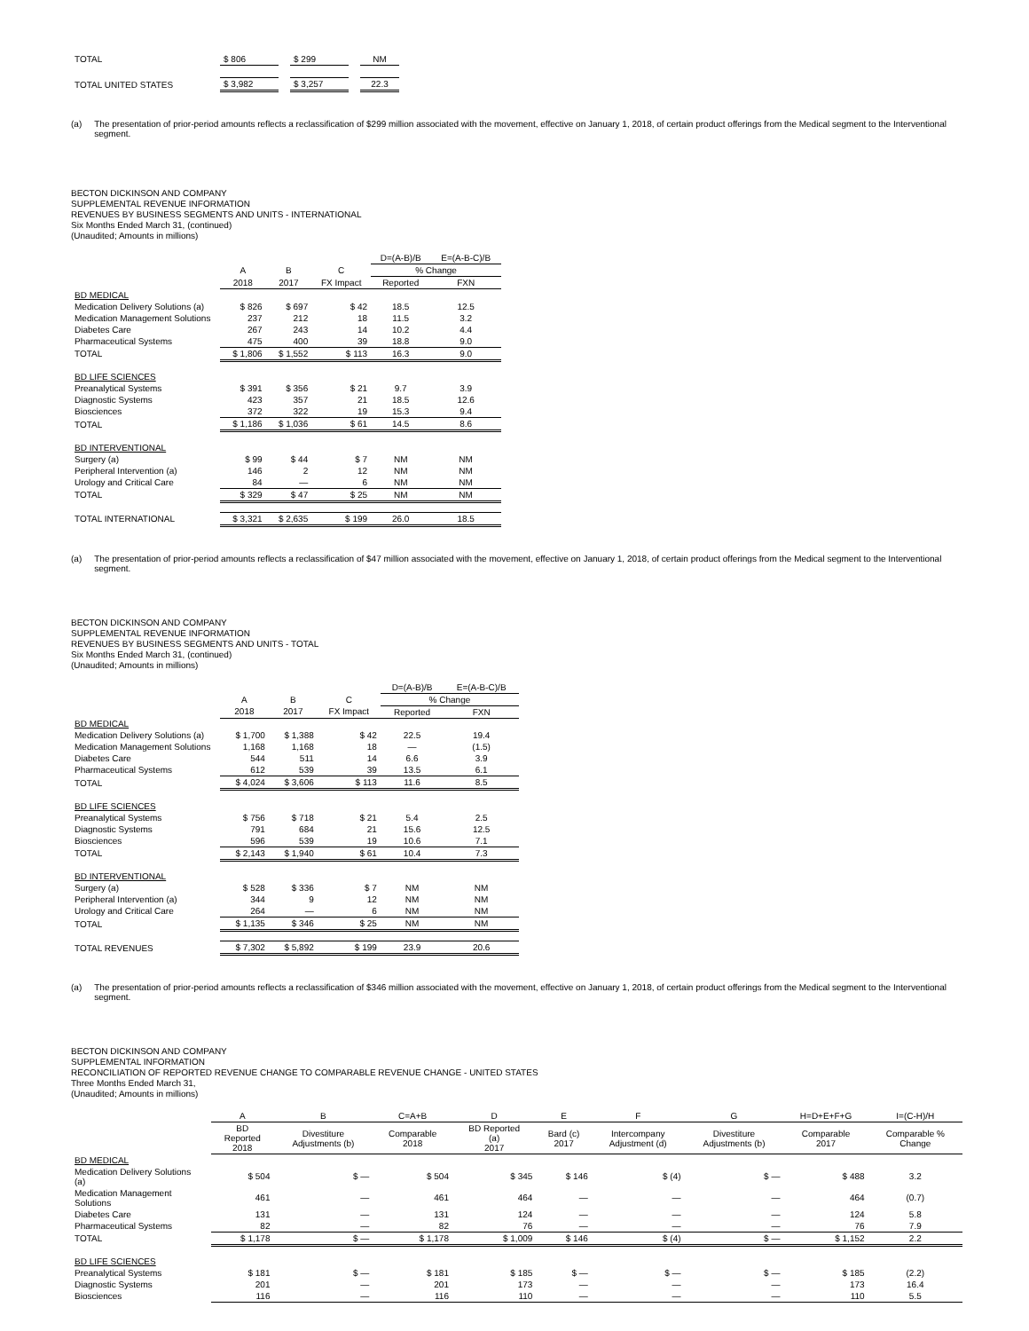| TOTAL | $ 806 | | $ 299 | | NM |
| TOTAL UNITED STATES | $ 3,982 | | $ 3,257 | | 22.3 |
(a) The presentation of prior-period amounts reflects a reclassification of $299 million associated with the movement, effective on January 1, 2018, of certain product offerings from the Medical segment to the Interventional
segment.
BECTON DICKINSON AND COMPANY
SUPPLEMENTAL REVENUE INFORMATION
REVENUES BY BUSINESS SEGMENTS AND UNITS - INTERNATIONAL
Six Months Ended March 31, (continued)
(Unaudited; Amounts in millions)
| | | | | D=(A-B)/B | E=(A-B-C)/B |
| | A | B | C | % Change | |
| | 2018 | 2017 | FX Impact | Reported | FXN |
| BD MEDICAL | | | | | |
| Medication Delivery Solutions (a) | $ 826 | $ 697 | $ 42 | 18.5 | 12.5 |
| Medication Management Solutions | 237 | 212 | 18 | 11.5 | 3.2 |
| Diabetes Care | 267 | 243 | 14 | 10.2 | 4.4 |
| Pharmaceutical Systems | 475 | 400 | 39 | 18.8 | 9.0 |
| TOTAL | $ 1,806 | $ 1,552 | $ 113 | 16.3 | 9.0 |
| BD LIFE SCIENCES | | | | | |
| Preanalytical Systems | $ 391 | $ 356 | $ 21 | 9.7 | 3.9 |
| Diagnostic Systems | 423 | 357 | 21 | 18.5 | 12.6 |
| Biosciences | 372 | 322 | 19 | 15.3 | 9.4 |
| TOTAL | $ 1,186 | $ 1,036 | $ 61 | 14.5 | 8.6 |
| BD INTERVENTIONAL | | | | | |
| Surgery (a) | $ 99 | $ 44 | $ 7 | NM | NM |
| Peripheral Intervention (a) | 146 | 2 | 12 | NM | NM |
| Urology and Critical Care | 84 | — | 6 | NM | NM |
| TOTAL | $ 329 | $ 47 | $ 25 | NM | NM |
| TOTAL INTERNATIONAL | $ 3,321 | $ 2,635 | $ 199 | 26.0 | 18.5 |
(a) The presentation of prior-period amounts reflects a reclassification of $47 million associated with the movement, effective on January 1, 2018, of certain product offerings from the Medical segment to the Interventional segment.
BECTON DICKINSON AND COMPANY
SUPPLEMENTAL REVENUE INFORMATION
REVENUES BY BUSINESS SEGMENTS AND UNITS - TOTAL
Six Months Ended March 31, (continued)
(Unaudited; Amounts in millions)
| | | | | D=(A-B)/B | E=(A-B-C)/B |
| | A | B | C | % Change | |
| | 2018 | 2017 | FX Impact | Reported | FXN |
| BD MEDICAL | | | | | |
| Medication Delivery Solutions (a) | $ 1,700 | $ 1,388 | $ 42 | 22.5 | 19.4 |
| Medication Management Solutions | 1,168 | 1,168 | 18 | — | (1.5) |
| Diabetes Care | 544 | 511 | 14 | 6.6 | 3.9 |
| Pharmaceutical Systems | 612 | 539 | 39 | 13.5 | 6.1 |
| TOTAL | $ 4,024 | $ 3,606 | $ 113 | 11.6 | 8.5 |
| BD LIFE SCIENCES | | | | | |
| Preanalytical Systems | $ 756 | $ 718 | $ 21 | 5.4 | 2.5 |
| Diagnostic Systems | 791 | 684 | 21 | 15.6 | 12.5 |
| Biosciences | 596 | 539 | 19 | 10.6 | 7.1 |
| TOTAL | $ 2,143 | $ 1,940 | $ 61 | 10.4 | 7.3 |
| BD INTERVENTIONAL | | | | | |
| Surgery (a) | $ 528 | $ 336 | $ 7 | NM | NM |
| Peripheral Intervention (a) | 344 | 9 | 12 | NM | NM |
| Urology and Critical Care | 264 | — | 6 | NM | NM |
| TOTAL | $ 1,135 | $ 346 | $ 25 | NM | NM |
| TOTAL REVENUES | $ 7,302 | $ 5,892 | $ 199 | 23.9 | 20.6 |
(a) The presentation of prior-period amounts reflects a reclassification of $346 million associated with the movement, effective on January 1, 2018, of certain product offerings from the Medical segment to the Interventional
segment.
BECTON DICKINSON AND COMPANY
SUPPLEMENTAL INFORMATION
RECONCILIATION OF REPORTED REVENUE CHANGE TO COMPARABLE REVENUE CHANGE - UNITED STATES
Three Months Ended March 31,
(Unaudited; Amounts in millions)
| | A | B | C=A+B | D | E | F | G | H=D+E+F+G | I=(C-H)/H |
| | BD Reported 2018 | Divestiture Adjustments (b) | Comparable 2018 | BD Reported (a) 2017 | Bard (c) 2017 | Intercompany Adjustment (d) | Divestiture Adjustments (b) | Comparable 2017 | Comparable % Change |
| BD MEDICAL | | | | | | | | | |
| Medication Delivery Solutions (a) | $ 504 | $ — | $ 504 | $ 345 | $ 146 | $ (4) | $ — | $ 488 | 3.2 |
| Medication Management Solutions | 461 | — | 461 | 464 | — | — | — | 464 | (0.7) |
| Diabetes Care | 131 | — | 131 | 124 | — | — | — | 124 | 5.8 |
| Pharmaceutical Systems | 82 | — | 82 | 76 | — | — | — | 76 | 7.9 |
| TOTAL | $ 1,178 | $ — | $ 1,178 | $ 1,009 | $ 146 | $ (4) | $ — | $ 1,152 | 2.2 |
| BD LIFE SCIENCES | | | | | | | | | |
| Preanalytical Systems | $ 181 | $ — | $ 181 | $ 185 | $ — | $ — | $ — | $ 185 | (2.2) |
| Diagnostic Systems | 201 | — | 201 | 173 | — | — | — | 173 | 16.4 |
| Biosciences | 116 | — | 116 | 110 | — | — | — | 110 | 5.5 |